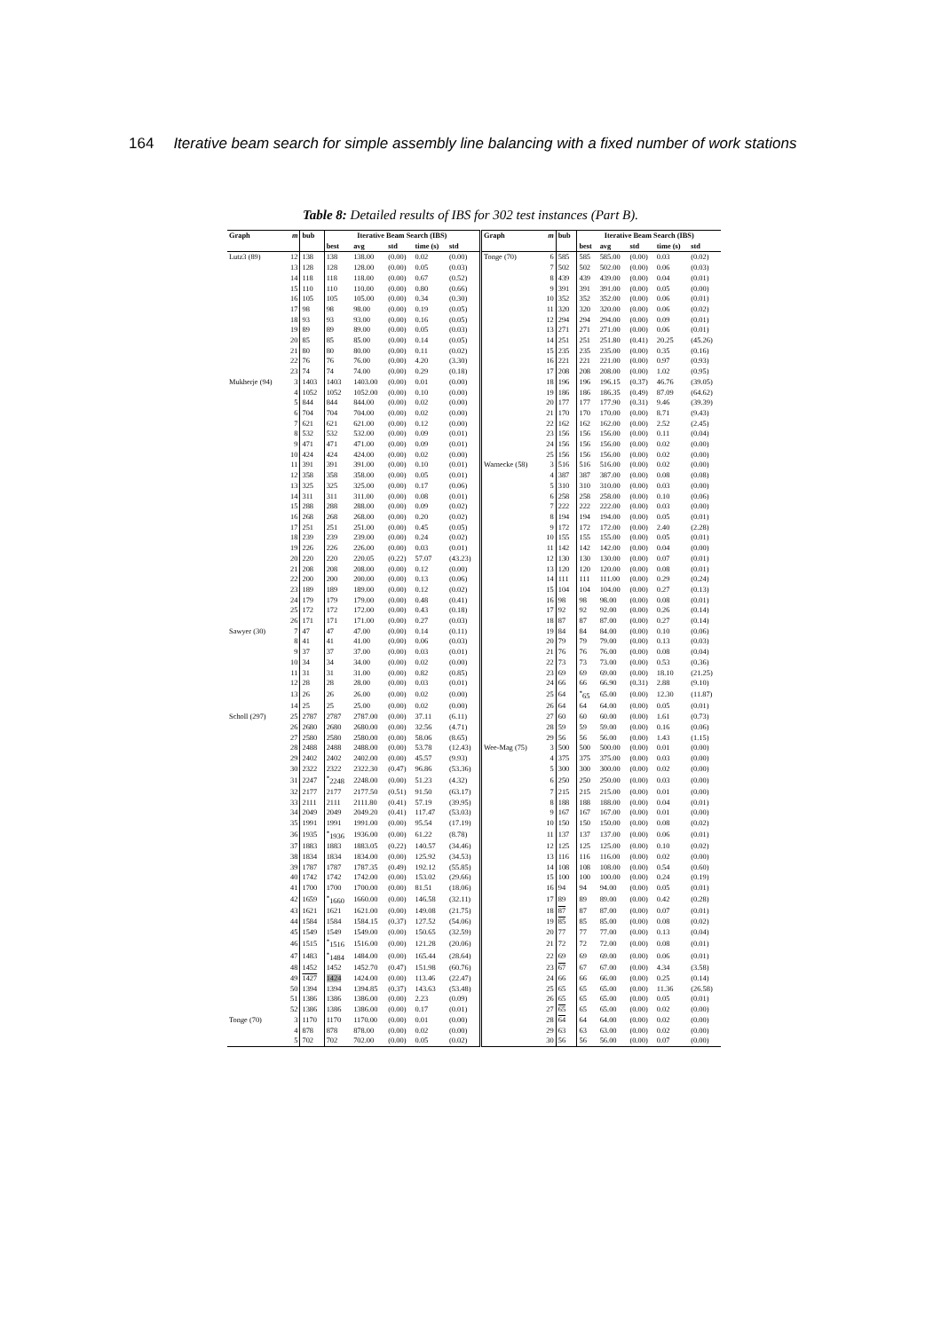164 Iterative beam search for simple assembly line balancing with a fixed number of work stations
Table 8: Detailed results of IBS for 302 test instances (Part B).
| Graph | m | bub | Iterative Beam Search (IBS) | | | | | Graph | m | bub | Iterative Beam Search (IBS) | | | | |
| --- | --- | --- | --- | --- | --- | --- | --- | --- | --- | --- | --- | --- | --- | --- | --- |
| | | | best | avg | std | time (s) | std | | | | best | avg | std | time (s) | std |
| Lutz3 (89) | 12 | 138 | 138 | 138.00 | (0.00) | 0.02 | (0.00) | Tonge (70) | 6 | 585 | 585 | 585.00 | (0.00) | 0.03 | (0.02) |
| | 13 | 128 | 128 | 128.00 | (0.00) | 0.05 | (0.03) | | 7 | 502 | 502 | 502.00 | (0.00) | 0.06 | (0.03) |
| | 14 | 118 | 118 | 118.00 | (0.00) | 0.67 | (0.52) | | 8 | 439 | 439 | 439.00 | (0.00) | 0.04 | (0.01) |
| | 15 | 110 | 110 | 110.00 | (0.00) | 0.80 | (0.66) | | 9 | 391 | 391 | 391.00 | (0.00) | 0.05 | (0.00) |
| | 16 | 105 | 105 | 105.00 | (0.00) | 0.34 | (0.30) | | 10 | 352 | 352 | 352.00 | (0.00) | 0.06 | (0.01) |
| | 17 | 98 | 98 | 98.00 | (0.00) | 0.19 | (0.05) | | 11 | 320 | 320 | 320.00 | (0.00) | 0.06 | (0.02) |
| | 18 | 93 | 93 | 93.00 | (0.00) | 0.16 | (0.05) | | 12 | 294 | 294 | 294.00 | (0.00) | 0.09 | (0.01) |
| | 19 | 89 | 89 | 89.00 | (0.00) | 0.05 | (0.03) | | 13 | 271 | 271 | 271.00 | (0.00) | 0.06 | (0.01) |
| | 20 | 85 | 85 | 85.00 | (0.00) | 0.14 | (0.05) | | 14 | 251 | 251 | 251.80 | (0.41) | 20.25 | (45.26) |
| | 21 | 80 | 80 | 80.00 | (0.00) | 0.11 | (0.02) | | 15 | 235 | 235 | 235.00 | (0.00) | 0.35 | (0.16) |
| | 22 | 76 | 76 | 76.00 | (0.00) | 4.20 | (3.30) | | 16 | 221 | 221 | 221.00 | (0.00) | 0.97 | (0.93) |
| | 23 | 74 | 74 | 74.00 | (0.00) | 0.29 | (0.18) | | 17 | 208 | 208 | 208.00 | (0.00) | 1.02 | (0.95) |
| Mukherje (94) | 3 | 1403 | 1403 | 1403.00 | (0.00) | 0.01 | (0.00) | | 18 | 196 | 196 | 196.15 | (0.37) | 46.76 | (39.05) |
| | 4 | 1052 | 1052 | 1052.00 | (0.00) | 0.10 | (0.00) | | 19 | 186 | 186 | 186.35 | (0.49) | 87.09 | (64.62) |
| | 5 | 844 | 844 | 844.00 | (0.00) | 0.02 | (0.00) | | 20 | 177 | 177 | 177.90 | (0.31) | 9.46 | (39.39) |
| | 6 | 704 | 704 | 704.00 | (0.00) | 0.02 | (0.00) | | 21 | 170 | 170 | 170.00 | (0.00) | 8.71 | (9.43) |
| | 7 | 621 | 621 | 621.00 | (0.00) | 0.12 | (0.00) | | 22 | 162 | 162 | 162.00 | (0.00) | 2.52 | (2.45) |
| | 8 | 532 | 532 | 532.00 | (0.00) | 0.09 | (0.01) | | 23 | 156 | 156 | 156.00 | (0.00) | 0.11 | (0.04) |
| | 9 | 471 | 471 | 471.00 | (0.00) | 0.09 | (0.01) | | 24 | 156 | 156 | 156.00 | (0.00) | 0.02 | (0.00) |
| | 10 | 424 | 424 | 424.00 | (0.00) | 0.02 | (0.00) | | 25 | 156 | 156 | 156.00 | (0.00) | 0.02 | (0.00) |
| | 11 | 391 | 391 | 391.00 | (0.00) | 0.10 | (0.01) | Warnecke (58) | 3 | 516 | 516 | 516.00 | (0.00) | 0.02 | (0.00) |
| | 12 | 358 | 358 | 358.00 | (0.00) | 0.05 | (0.01) | | 4 | 387 | 387 | 387.00 | (0.00) | 0.08 | (0.08) |
| | 13 | 325 | 325 | 325.00 | (0.00) | 0.17 | (0.06) | | 5 | 310 | 310 | 310.00 | (0.00) | 0.03 | (0.00) |
| | 14 | 311 | 311 | 311.00 | (0.00) | 0.08 | (0.01) | | 6 | 258 | 258 | 258.00 | (0.00) | 0.10 | (0.06) |
| | 15 | 288 | 288 | 288.00 | (0.00) | 0.09 | (0.02) | | 7 | 222 | 222 | 222.00 | (0.00) | 0.03 | (0.00) |
| | 16 | 268 | 268 | 268.00 | (0.00) | 0.20 | (0.02) | | 8 | 194 | 194 | 194.00 | (0.00) | 0.05 | (0.01) |
| | 17 | 251 | 251 | 251.00 | (0.00) | 0.45 | (0.05) | | 9 | 172 | 172 | 172.00 | (0.00) | 2.40 | (2.28) |
| | 18 | 239 | 239 | 239.00 | (0.00) | 0.24 | (0.02) | | 10 | 155 | 155 | 155.00 | (0.00) | 0.05 | (0.01) |
| | 19 | 226 | 226 | 226.00 | (0.00) | 0.03 | (0.01) | | 11 | 142 | 142 | 142.00 | (0.00) | 0.04 | (0.00) |
| | 20 | 220 | 220 | 220.05 | (0.22) | 57.07 | (43.23) | | 12 | 130 | 130 | 130.00 | (0.00) | 0.07 | (0.01) |
| | 21 | 208 | 208 | 208.00 | (0.00) | 0.12 | (0.00) | | 13 | 120 | 120 | 120.00 | (0.00) | 0.08 | (0.01) |
| | 22 | 200 | 200 | 200.00 | (0.00) | 0.13 | (0.06) | | 14 | 111 | 111 | 111.00 | (0.00) | 0.29 | (0.24) |
| | 23 | 189 | 189 | 189.00 | (0.00) | 0.12 | (0.02) | | 15 | 104 | 104 | 104.00 | (0.00) | 0.27 | (0.13) |
| | 24 | 179 | 179 | 179.00 | (0.00) | 0.48 | (0.41) | | 16 | 98 | 98 | 98.00 | (0.00) | 0.08 | (0.01) |
| | 25 | 172 | 172 | 172.00 | (0.00) | 0.43 | (0.18) | | 17 | 92 | 92 | 92.00 | (0.00) | 0.26 | (0.14) |
| | 26 | 171 | 171 | 171.00 | (0.00) | 0.27 | (0.03) | | 18 | 87 | 87 | 87.00 | (0.00) | 0.27 | (0.14) |
| Sawyer (30) | 7 | 47 | 47 | 47.00 | (0.00) | 0.14 | (0.11) | | 19 | 84 | 84 | 84.00 | (0.00) | 0.10 | (0.06) |
| | 8 | 41 | 41 | 41.00 | (0.00) | 0.06 | (0.03) | | 20 | 79 | 79 | 79.00 | (0.00) | 0.13 | (0.03) |
| | 9 | 37 | 37 | 37.00 | (0.00) | 0.03 | (0.01) | | 21 | 76 | 76 | 76.00 | (0.00) | 0.08 | (0.04) |
| | 10 | 34 | 34 | 34.00 | (0.00) | 0.02 | (0.00) | | 22 | 73 | 73 | 73.00 | (0.00) | 0.53 | (0.36) |
| | 11 | 31 | 31 | 31.00 | (0.00) | 0.82 | (0.85) | | 23 | 69 | 69 | 69.00 | (0.00) | 18.10 | (21.25) |
| | 12 | 28 | 28 | 28.00 | (0.00) | 0.03 | (0.01) | | 24 | 66 | 66 | 66.90 | (0.31) | 2.88 | (9.10) |
| | 13 | 26 | 26 | 26.00 | (0.00) | 0.02 | (0.00) | | 25 | 64 | <sup>*</sup> 65 | 65.00 | (0.00) | 12.30 | (11.87) |
| | 14 | 25 | 25 | 25.00 | (0.00) | 0.02 | (0.00) | | 26 | 64 | 64 | 64.00 | (0.00) | 0.05 | (0.01) |
| Scholl (297) | 25 | 2787 | 2787 | 2787.00 | (0.00) | 37.11 | (6.11) | | 27 | 60 | 60 | 60.00 | (0.00) | 1.61 | (0.73) |
| | 26 | 2680 | 2680 | 2680.00 | (0.00) | 32.56 | (4.71) | | 28 | 59 | 59 | 59.00 | (0.00) | 0.16 | (0.06) |
| | 27 | 2580 | 2580 | 2580.00 | (0.00) | 58.06 | (8.65) | | 29 | 56 | 56 | 56.00 | (0.00) | 1.43 | (1.15) |
| | 28 | 2488 | 2488 | 2488.00 | (0.00) | 53.78 | (12.43) | Wee-Mag (75) | 3 | 500 | 500 | 500.00 | (0.00) | 0.01 | (0.00) |
| | 29 | 2402 | 2402 | 2402.00 | (0.00) | 45.57 | (9.93) | | 4 | 375 | 375 | 375.00 | (0.00) | 0.03 | (0.00) |
| | 30 | 2322 | 2322 | 2322.30 | (0.47) | 96.86 | (53.36) | | 5 | 300 | 300 | 300.00 | (0.00) | 0.02 | (0.00) |
| | 31 | 2247 | <sup>*</sup> 2248 | 2248.00 | (0.00) | 51.23 | (4.32) | | 6 | 250 | 250 | 250.00 | (0.00) | 0.03 | (0.00) |
| | 32 | 2177 | 2177 | 2177.50 | (0.51) | 91.50 | (63.17) | | 7 | 215 | 215 | 215.00 | (0.00) | 0.01 | (0.00) |
| | 33 | 2111 | 2111 | 2111.80 | (0.41) | 57.19 | (39.95) | | 8 | 188 | 188 | 188.00 | (0.00) | 0.04 | (0.01) |
| | 34 | 2049 | 2049 | 2049.20 | (0.41) | 117.47 | (53.03) | | 9 | 167 | 167 | 167.00 | (0.00) | 0.01 | (0.00) |
| | 35 | 1991 | 1991 | 1991.00 | (0.00) | 95.54 | (17.19) | | 10 | 150 | 150 | 150.00 | (0.00) | 0.08 | (0.02) |
| | 36 | 1935 | <sup>*</sup> 1936 | 1936.00 | (0.00) | 61.22 | (8.78) | | 11 | 137 | 137 | 137.00 | (0.00) | 0.06 | (0.01) |
| | 37 | 1883 | 1883 | 1883.05 | (0.22) | 140.57 | (34.46) | | 12 | 125 | 125 | 125.00 | (0.00) | 0.10 | (0.02) |
| | 38 | 1834 | 1834 | 1834.00 | (0.00) | 125.92 | (34.53) | | 13 | 116 | 116 | 116.00 | (0.00) | 0.02 | (0.00) |
| | 39 | 1787 | 1787 | 1787.35 | (0.49) | 192.12 | (55.85) | | 14 | 108 | 108 | 108.00 | (0.00) | 0.54 | (0.60) |
| | 40 | 1742 | 1742 | 1742.00 | (0.00) | 153.02 | (29.66) | | 15 | 100 | 100 | 100.00 | (0.00) | 0.24 | (0.19) |
| | 41 | 1700 | 1700 | 1700.00 | (0.00) | 81.51 | (18.06) | | 16 | 94 | 94 | 94.00 | (0.00) | 0.05 | (0.01) |
| | 42 | 1659 | <sup>*</sup> 1660 | 1660.00 | (0.00) | 146.58 | (32.11) | | 17 | 89 | 89 | 89.00 | (0.00) | 0.42 | (0.28) |
| | 43 | 1621 | 1621 | 1621.00 | (0.00) | 149.08 | (21.75) | | 18 | 87 | 87 | 87.00 | (0.00) | 0.07 | (0.01) |
| | 44 | 1584 | 1584 | 1584.15 | (0.37) | 127.52 | (54.06) | | 19 | 85 | 85 | 85.00 | (0.00) | 0.08 | (0.02) |
| | 45 | 1549 | 1549 | 1549.00 | (0.00) | 150.65 | (32.59) | | 20 | 77 | 77 | 77.00 | (0.00) | 0.13 | (0.04) |
| | 46 | 1515 | <sup>*</sup> 1516 | 1516.00 | (0.00) | 121.28 | (20.06) | | 21 | 72 | 72 | 72.00 | (0.00) | 0.08 | (0.01) |
| | 47 | 1483 | <sup>*</sup> 1484 | 1484.00 | (0.00) | 165.44 | (28.64) | | 22 | 69 | 69 | 69.00 | (0.00) | 0.06 | (0.01) |
| | 48 | 1452 | 1452 | 1452.70 | (0.47) | 151.98 | (60.76) | | 23 | 67 | 67 | 67.00 | (0.00) | 4.34 | (3.58) |
| | 49 | 1427 | 1424 | 1424.00 | (0.00) | 113.46 | (22.47) | | 24 | 66 | 66 | 66.00 | (0.00) | 0.25 | (0.14) |
| | 50 | 1394 | 1394 | 1394.85 | (0.37) | 143.63 | (53.48) | | 25 | 65 | 65 | 65.00 | (0.00) | 11.36 | (26.58) |
| | 51 | 1386 | 1386 | 1386.00 | (0.00) | 2.23 | (0.09) | | 26 | 65 | 65 | 65.00 | (0.00) | 0.05 | (0.01) |
| | 52 | 1386 | 1386 | 1386.00 | (0.00) | 0.17 | (0.01) | | 27 | 65 | 65 | 65.00 | (0.00) | 0.02 | (0.00) |
| Tonge (70) | 3 | 1170 | 1170 | 1170.00 | (0.00) | 0.01 | (0.00) | | 28 | 64 | 64 | 64.00 | (0.00) | 0.02 | (0.00) |
| | 4 | 878 | 878 | 878.00 | (0.00) | 0.02 | (0.00) | | 29 | 63 | 63 | 63.00 | (0.00) | 0.02 | (0.00) |
| | 5 | 702 | 702 | 702.00 | (0.00) | 0.05 | (0.02) | | 30 | 56 | 56 | 56.00 | (0.00) | 0.07 | (0.00) |